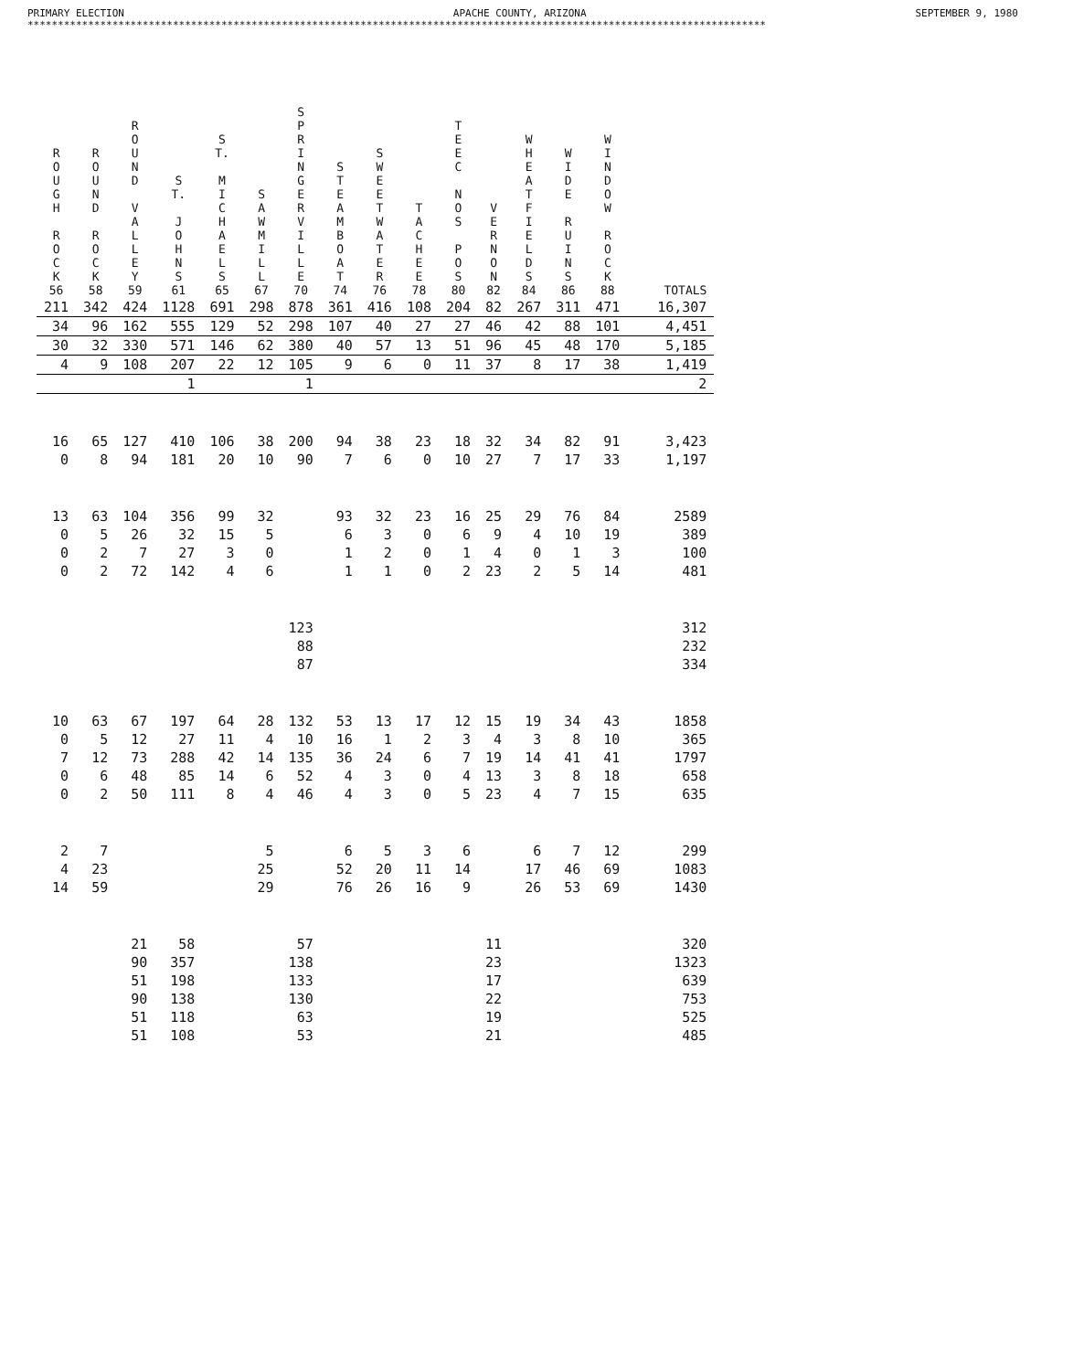PRIMARY ELECTION APACHE COUNTY, ARIZONA SEPTEMBER 9, 1980
**************************************************************************************************************************
| R O U G H R O C K 56 | R O U N D R O C K 58 | R O U N D V A L L E Y 59 | S T. J O H N S 61 | S T. M I C H A E L S 65 | S A W M I L L 67 | S P R I N G E R V I L L E 70 | S T E A M B O A T 74 | S W E E T W A T E R 76 | T A C H E E 78 | T E E C N O S P O S 80 | V E R N O N 82 | W H E A T F I E L D S 84 | W I D E R U I N S 86 | W I N D O W R O C K 88 | TOTALS |
| --- | --- | --- | --- | --- | --- | --- | --- | --- | --- | --- | --- | --- | --- | --- | --- |
| 211 | 342 | 424 | 1128 | 691 | 298 | 878 | 361 | 416 | 108 | 204 | 82 | 267 | 311 | 471 | 16,307 |
| 34 | 96 | 162 | 555 | 129 | 52 | 298 | 107 | 40 | 27 | 27 | 46 | 42 | 88 | 101 | 4,451 |
| 30 | 32 | 330 | 571 | 146 | 62 | 380 | 40 | 57 | 13 | 51 | 96 | 45 | 48 | 170 | 5,185 |
| 4 | 9 | 108 | 207 | 22 | 12 | 105 | 9 | 6 | 0 | 11 | 37 | 8 | 17 | 38 | 1,419 |
| | | | 1 | | | 1 | | | | | | | | | 2 |
| 16 | 65 | 127 | 410 | 106 | 38 | 200 | 94 | 38 | 23 | 18 | 32 | 34 | 82 | 91 | 3,423 |
| 0 | 8 | 94 | 181 | 20 | 10 | 90 | 7 | 6 | 0 | 10 | 27 | 7 | 17 | 33 | 1,197 |
| 13 | 63 | 104 | 356 | 99 | 32 | | 93 | 32 | 23 | 16 | 25 | 29 | 76 | 84 | 2589 |
| 0 | 5 | 26 | 32 | 15 | 5 | | 6 | 3 | 0 | 6 | 9 | 4 | 10 | 19 | 389 |
| 0 | 2 | 7 | 27 | 3 | 0 | | 1 | 2 | 0 | 1 | 4 | 0 | 1 | 3 | 100 |
| 0 | 2 | 72 | 142 | 4 | 6 | | 1 | 1 | 0 | 2 | 23 | 2 | 5 | 14 | 481 |
| | | | | | | 123 | | | | | | | | | 312 |
| | | | | | | 88 | | | | | | | | | 232 |
| | | | | | | 87 | | | | | | | | | 334 |
| 10 | 63 | 67 | 197 | 64 | 28 | 132 | 53 | 13 | 17 | 12 | 15 | 19 | 34 | 43 | 1858 |
| 0 | 5 | 12 | 27 | 11 | 4 | 10 | 16 | 1 | 2 | 3 | 4 | 3 | 8 | 10 | 365 |
| 7 | 12 | 73 | 288 | 42 | 14 | 135 | 36 | 24 | 6 | 7 | 19 | 14 | 41 | 41 | 1797 |
| 0 | 6 | 48 | 85 | 14 | 6 | 52 | 4 | 3 | 0 | 4 | 13 | 3 | 8 | 18 | 658 |
| 0 | 2 | 50 | 111 | 8 | 4 | 46 | 4 | 3 | 0 | 5 | 23 | 4 | 7 | 15 | 635 |
| 2 | 7 | | | | 5 | | 6 | 5 | 3 | 6 | | 6 | 7 | 12 | 299 |
| 4 | 23 | | | | 25 | | 52 | 20 | 11 | 14 | | 17 | 46 | 69 | 1083 |
| 14 | 59 | | | | 29 | | 76 | 26 | 16 | 9 | | 26 | 53 | 69 | 1430 |
| | | 21 | 58 | | | 57 | | | | | 11 | | | | 320 |
| | | 90 | 357 | | | 138 | | | | | 23 | | | | 1323 |
| | | 51 | 198 | | | 133 | | | | | 17 | | | | 639 |
| | | 90 | 138 | | | 130 | | | | | 22 | | | | 753 |
| | | 51 | 118 | | | 63 | | | | | 19 | | | | 525 |
| | | 51 | 108 | | | 53 | | | | | 21 | | | | 485 |